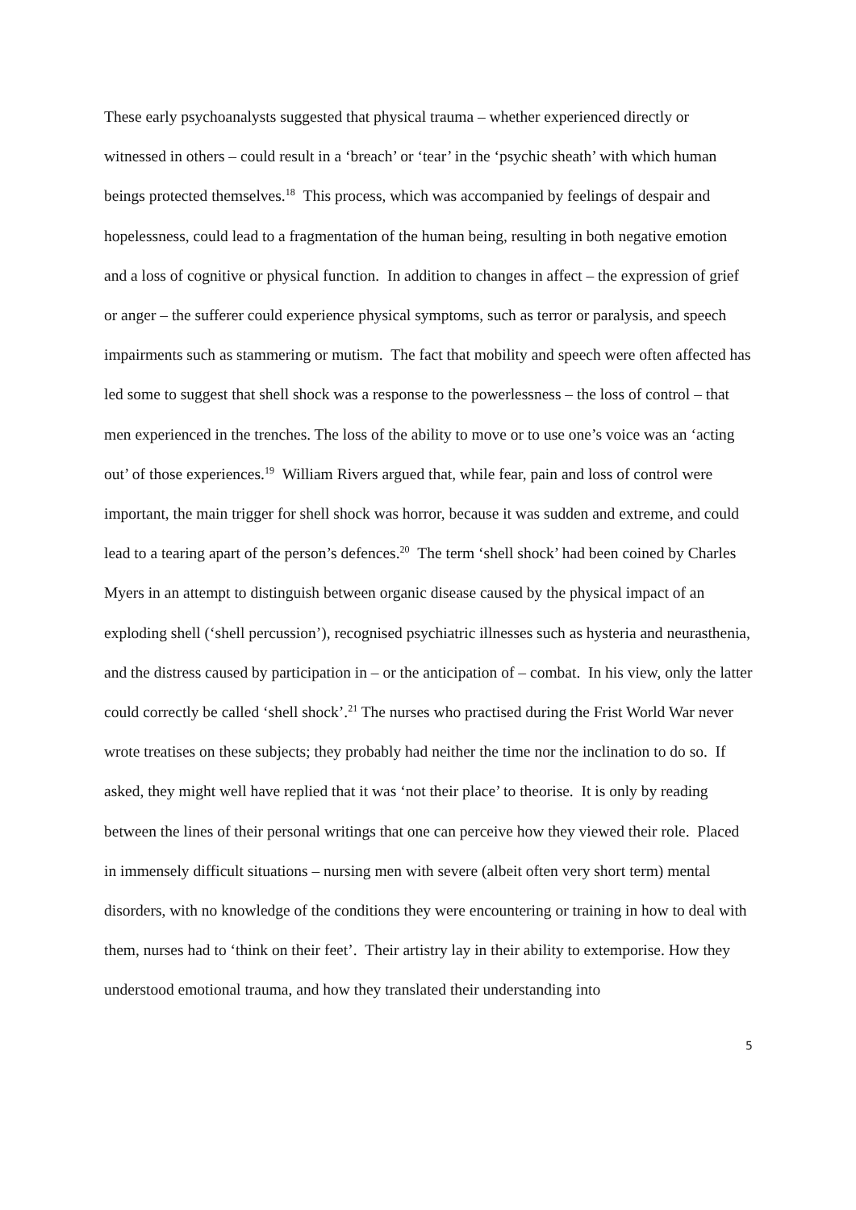These early psychoanalysts suggested that physical trauma – whether experienced directly or witnessed in others – could result in a ‘breach’ or ‘tear’ in the ‘psychic sheath’ with which human beings protected themselves.<sup>18</sup> This process, which was accompanied by feelings of despair and hopelessness, could lead to a fragmentation of the human being, resulting in both negative emotion and a loss of cognitive or physical function. In addition to changes in affect – the expression of grief or anger – the sufferer could experience physical symptoms, such as terror or paralysis, and speech impairments such as stammering or mutism. The fact that mobility and speech were often affected has led some to suggest that shell shock was a response to the powerlessness – the loss of control – that men experienced in the trenches. The loss of the ability to move or to use one’s voice was an ‘acting out’ of those experiences.<sup>19</sup> William Rivers argued that, while fear, pain and loss of control were important, the main trigger for shell shock was horror, because it was sudden and extreme, and could lead to a tearing apart of the person’s defences.<sup>20</sup> The term ‘shell shock’ had been coined by Charles Myers in an attempt to distinguish between organic disease caused by the physical impact of an exploding shell (‘shell percussion’), recognised psychiatric illnesses such as hysteria and neurasthenia, and the distress caused by participation in – or the anticipation of – combat. In his view, only the latter could correctly be called ‘shell shock’.<sup>21</sup> The nurses who practised during the Frist World War never wrote treatises on these subjects; they probably had neither the time nor the inclination to do so. If asked, they might well have replied that it was ‘not their place’ to theorise. It is only by reading between the lines of their personal writings that one can perceive how they viewed their role. Placed in immensely difficult situations – nursing men with severe (albeit often very short term) mental disorders, with no knowledge of the conditions they were encountering or training in how to deal with them, nurses had to ‘think on their feet’. Their artistry lay in their ability to extemporise. How they understood emotional trauma, and how they translated their understanding into
5